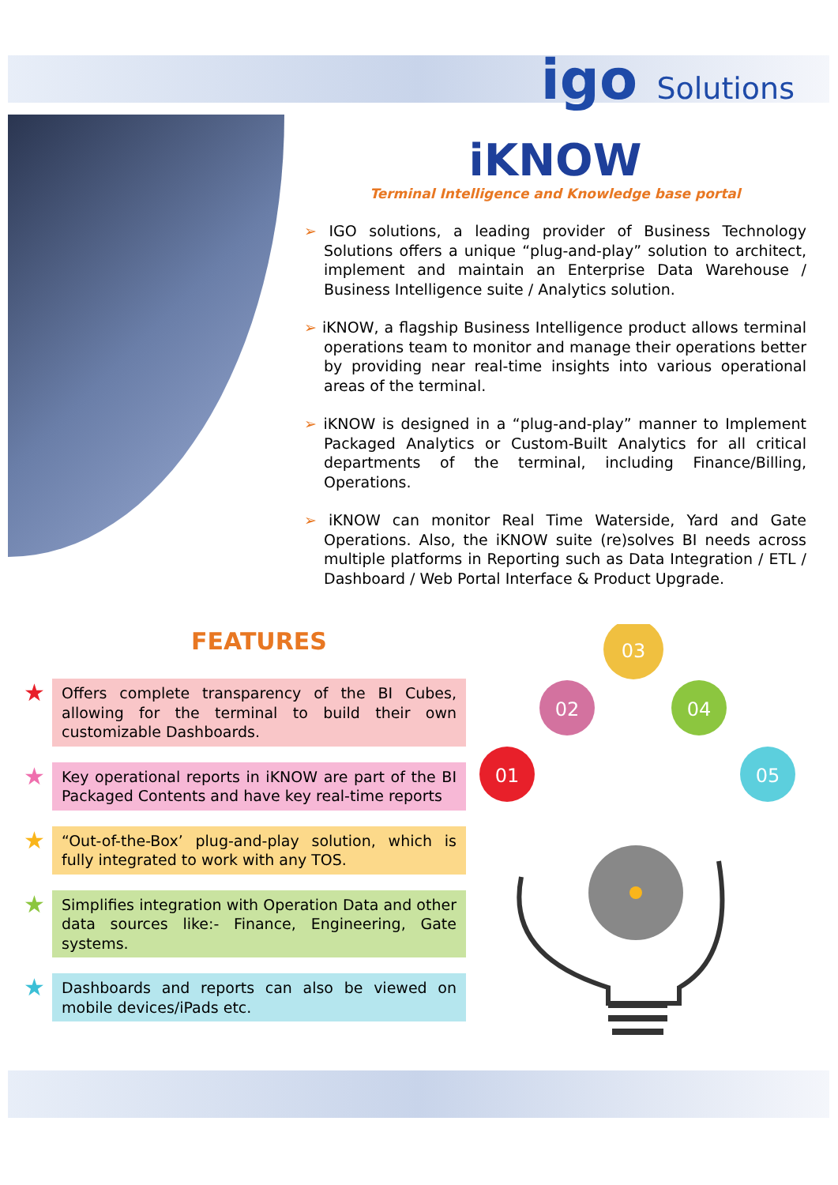igo Solutions
iKNOW
Terminal Intelligence and Knowledge base portal
➢ IGO solutions, a leading provider of Business Technology Solutions offers a unique “plug-and-play” solution to architect, implement and maintain an Enterprise Data Warehouse / Business Intelligence suite / Analytics solution.
➢ iKNOW, a flagship Business Intelligence product allows terminal operations team to monitor and manage their operations better by providing near real-time insights into various operational areas of the terminal.
➢ iKNOW is designed in a “plug-and-play” manner to Implement Packaged Analytics or Custom-Built Analytics for all critical departments of the terminal, including Finance/Billing, Operations.
➢ iKNOW can monitor Real Time Waterside, Yard and Gate Operations. Also, the iKNOW suite (re)solves BI needs across multiple platforms in Reporting such as Data Integration / ETL / Dashboard / Web Portal Interface & Product Upgrade.
FEATURES
★
Offers complete transparency of the BI Cubes, allowing for the terminal to build their own customizable Dashboards.
★
Key operational reports in iKNOW are part of the BI Packaged Contents and have key real-time reports
★
“Out-of-the-Box’ plug-and-play solution, which is fully integrated to work with any TOS.
★
Simplifies integration with Operation Data and other data sources like:- Finance, Engineering, Gate systems.
★
Dashboards and reports can also be viewed on mobile devices/iPads etc.
01
02
03
04
05